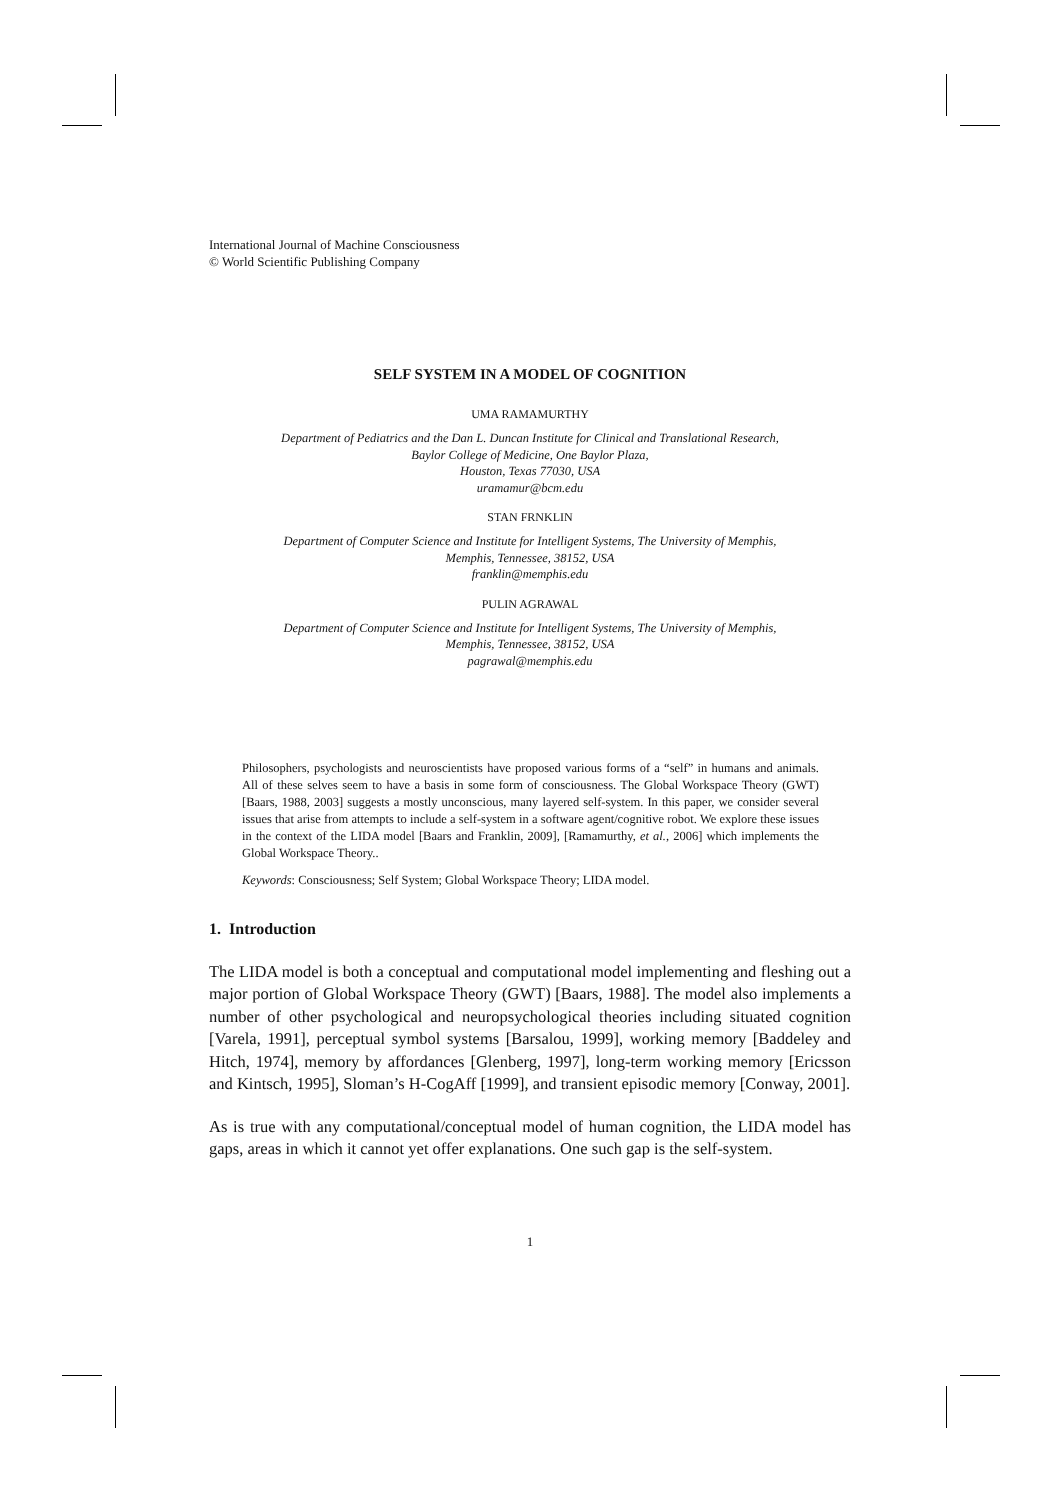International Journal of Machine Consciousness
© World Scientific Publishing Company
SELF SYSTEM IN A MODEL OF COGNITION
UMA RAMAMURTHY
Department of Pediatrics and the Dan L. Duncan Institute for Clinical and Translational Research,
Baylor College of Medicine, One Baylor Plaza,
Houston, Texas 77030, USA
uramamur@bcm.edu
STAN FRNKLIN
Department of Computer Science and Institute for Intelligent Systems, The University of Memphis,
Memphis, Tennessee, 38152, USA
franklin@memphis.edu
PULIN AGRAWAL
Department of Computer Science and Institute for Intelligent Systems, The University of Memphis,
Memphis, Tennessee, 38152, USA
pagrawal@memphis.edu
Philosophers, psychologists and neuroscientists have proposed various forms of a “self” in humans and animals. All of these selves seem to have a basis in some form of consciousness. The Global Workspace Theory (GWT) [Baars, 1988, 2003] suggests a mostly unconscious, many layered self-system. In this paper, we consider several issues that arise from attempts to include a self-system in a software agent/cognitive robot. We explore these issues in the context of the LIDA model [Baars and Franklin, 2009], [Ramamurthy, et al., 2006] which implements the Global Workspace Theory..
Keywords: Consciousness; Self System; Global Workspace Theory; LIDA model.
1. Introduction
The LIDA model is both a conceptual and computational model implementing and fleshing out a major portion of Global Workspace Theory (GWT) [Baars, 1988]. The model also implements a number of other psychological and neuropsychological theories including situated cognition [Varela, 1991], perceptual symbol systems [Barsalou, 1999], working memory [Baddeley and Hitch, 1974], memory by affordances [Glenberg, 1997], long-term working memory [Ericsson and Kintsch, 1995], Sloman’s H-CogAff [1999], and transient episodic memory [Conway, 2001].
As is true with any computational/conceptual model of human cognition, the LIDA model has gaps, areas in which it cannot yet offer explanations. One such gap is the self-system.
1